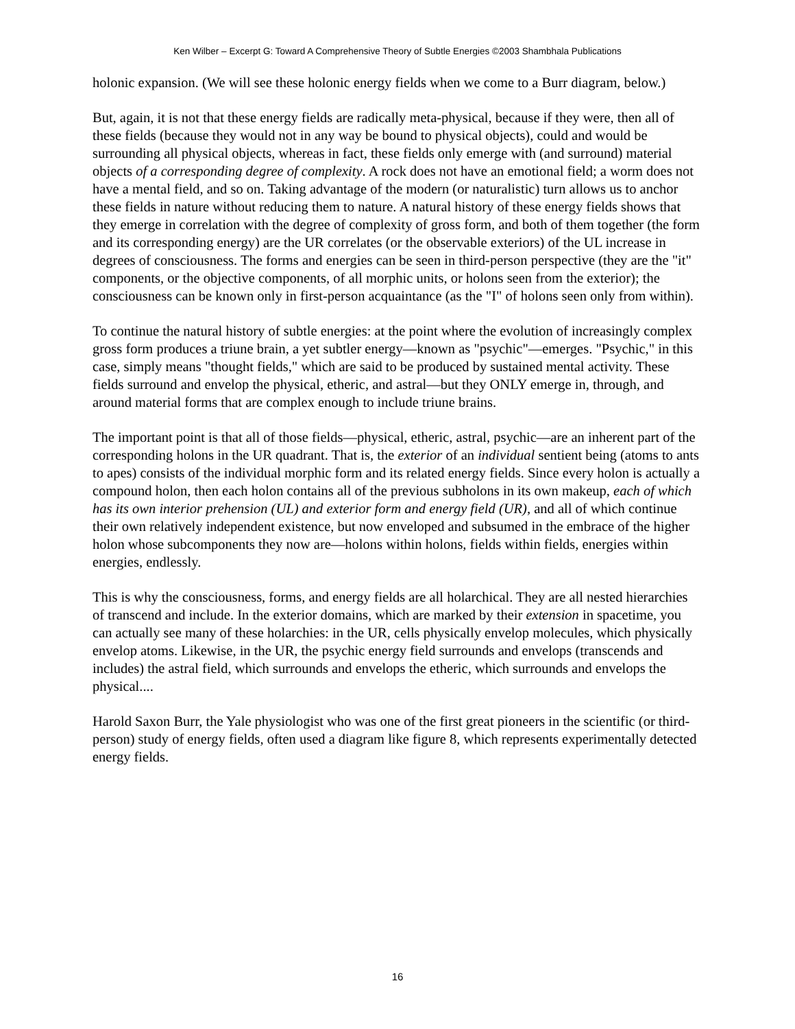Ken Wilber – Excerpt G: Toward A Comprehensive Theory of Subtle Energies ©2003 Shambhala Publications
holonic expansion. (We will see these holonic energy fields when we come to a Burr diagram, below.)
But, again, it is not that these energy fields are radically meta-physical, because if they were, then all of these fields (because they would not in any way be bound to physical objects), could and would be surrounding all physical objects, whereas in fact, these fields only emerge with (and surround) material objects of a corresponding degree of complexity. A rock does not have an emotional field; a worm does not have a mental field, and so on. Taking advantage of the modern (or naturalistic) turn allows us to anchor these fields in nature without reducing them to nature. A natural history of these energy fields shows that they emerge in correlation with the degree of complexity of gross form, and both of them together (the form and its corresponding energy) are the UR correlates (or the observable exteriors) of the UL increase in degrees of consciousness. The forms and energies can be seen in third-person perspective (they are the "it" components, or the objective components, of all morphic units, or holons seen from the exterior); the consciousness can be known only in first-person acquaintance (as the "I" of holons seen only from within).
To continue the natural history of subtle energies: at the point where the evolution of increasingly complex gross form produces a triune brain, a yet subtler energy—known as "psychic"—emerges. "Psychic," in this case, simply means "thought fields," which are said to be produced by sustained mental activity. These fields surround and envelop the physical, etheric, and astral—but they ONLY emerge in, through, and around material forms that are complex enough to include triune brains.
The important point is that all of those fields—physical, etheric, astral, psychic—are an inherent part of the corresponding holons in the UR quadrant. That is, the exterior of an individual sentient being (atoms to ants to apes) consists of the individual morphic form and its related energy fields. Since every holon is actually a compound holon, then each holon contains all of the previous subholons in its own makeup, each of which has its own interior prehension (UL) and exterior form and energy field (UR), and all of which continue their own relatively independent existence, but now enveloped and subsumed in the embrace of the higher holon whose subcomponents they now are—holons within holons, fields within fields, energies within energies, endlessly.
This is why the consciousness, forms, and energy fields are all holarchical. They are all nested hierarchies of transcend and include. In the exterior domains, which are marked by their extension in spacetime, you can actually see many of these holarchies: in the UR, cells physically envelop molecules, which physically envelop atoms. Likewise, in the UR, the psychic energy field surrounds and envelops (transcends and includes) the astral field, which surrounds and envelops the etheric, which surrounds and envelops the physical....
Harold Saxon Burr, the Yale physiologist who was one of the first great pioneers in the scientific (or third-person) study of energy fields, often used a diagram like figure 8, which represents experimentally detected energy fields.
16